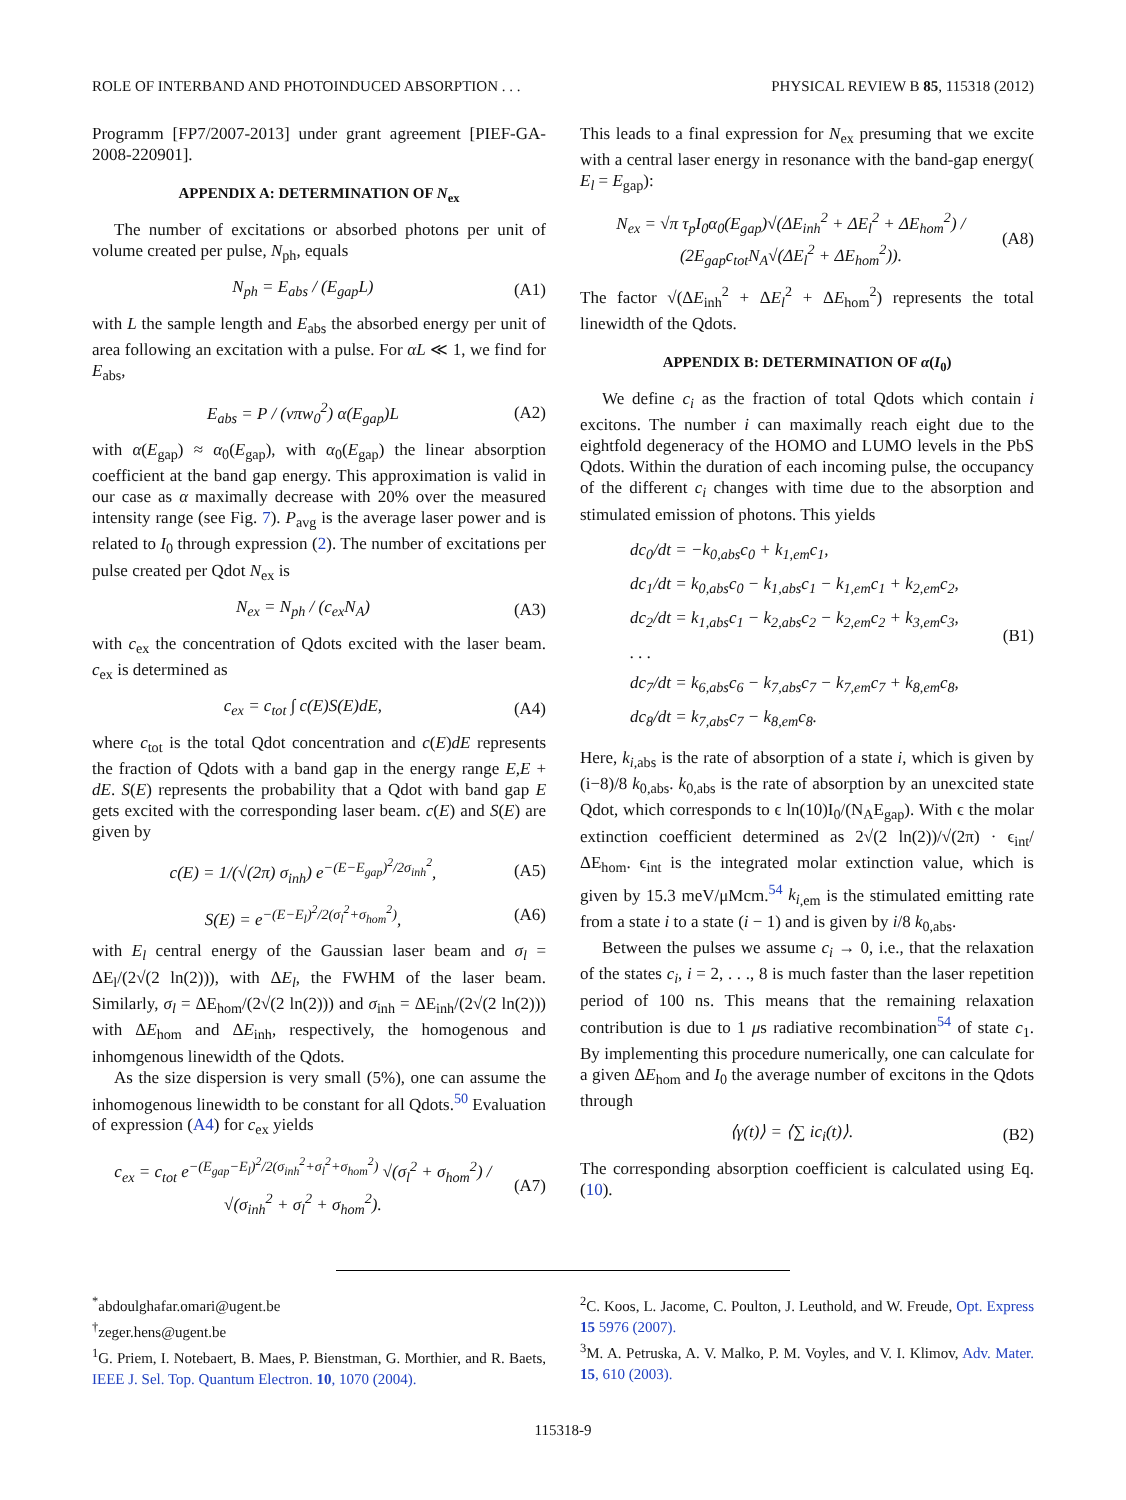ROLE OF INTERBAND AND PHOTOINDUCED ABSORPTION . . . PHYSICAL REVIEW B 85, 115318 (2012)
Programm [FP7/2007-2013] under grant agreement [PIEF-GA-2008-220901].
APPENDIX A: DETERMINATION OF N<sub>ex</sub>
The number of excitations or absorbed photons per unit of volume created per pulse, N<sub>ph</sub>, equals
N<sub>ph</sub> = E<sub>abs</sub> / (E<sub>gap</sub>L) (A1)
with L the sample length and E<sub>abs</sub> the absorbed energy per unit of area following an excitation with a pulse. For αL ≪ 1, we find for E<sub>abs</sub>,
E<sub>abs</sub> = P / (νπw<sub>0</sub><sup>2</sup>) α(E<sub>gap</sub>)L (A2)
with α(E<sub>gap</sub>) ≈ α<sub>0</sub>(E<sub>gap</sub>), with α<sub>0</sub>(E<sub>gap</sub>) the linear absorption coefficient at the band gap energy. This approximation is valid in our case as α maximally decrease with 20% over the measured intensity range (see Fig. 7). P<sub>avg</sub> is the average laser power and is related to I<sub>0</sub> through expression (2). The number of excitations per pulse created per Qdot N<sub>ex</sub> is
N<sub>ex</sub> = N<sub>ph</sub> / (c<sub>ex</sub>N<sub>A</sub>) (A3)
with c<sub>ex</sub> the concentration of Qdots excited with the laser beam. c<sub>ex</sub> is determined as
c<sub>ex</sub> = c<sub>tot</sub> ∫ c(E)S(E)dE, (A4)
where c<sub>tot</sub> is the total Qdot concentration and c(E)dE represents the fraction of Qdots with a band gap in the energy range E,E + dE. S(E) represents the probability that a Qdot with band gap E gets excited with the corresponding laser beam. c(E) and S(E) are given by
c(E) = 1/(√(2π) σ<sub>inh</sub>) e<sup>−(E−E<sub>gap</sub>)<sup>2</sup>/2σ<sub>inh</sub><sup>2</sup></sup>, (A5)
S(E) = e<sup>−(E−E<sub>l</sub>)<sup>2</sup>/2(σ<sub>l</sub><sup>2</sup>+σ<sub>hom</sub><sup>2</sup>)</sup>, (A6)
with E<sub>l</sub> central energy of the Gaussian laser beam and σ<sub>l</sub> = ΔE<sub>l</sub>/(2√(2 ln(2))), with ΔE<sub>l</sub>, the FWHM of the laser beam. Similarly, σ<sub>l</sub> = ΔE<sub>hom</sub>/(2√(2 ln(2))) and σ<sub>inh</sub> = ΔE<sub>inh</sub>/(2√(2 ln(2))) with ΔE<sub>hom</sub> and ΔE<sub>inh</sub>, respectively, the homogenous and inhomgenous linewidth of the Qdots.
As the size dispersion is very small (5%), one can assume the inhomogenous linewidth to be constant for all Qdots.<sup>50</sup> Evaluation of expression (A4) for c<sub>ex</sub> yields
c<sub>ex</sub> = c<sub>tot</sub> e<sup>−(E<sub>gap</sub>−E<sub>l</sub>)<sup>2</sup>/2(σ<sub>inh</sub><sup>2</sup>+σ<sub>l</sub><sup>2</sup>+σ<sub>hom</sub><sup>2</sup>)</sup> √(σ<sub>l</sub><sup>2</sup> + σ<sub>hom</sub><sup>2</sup>) / √(σ<sub>inh</sub><sup>2</sup> + σ<sub>l</sub><sup>2</sup> + σ<sub>hom</sub><sup>2</sup>). (A7)
This leads to a final expression for N<sub>ex</sub> presuming that we excite with a central laser energy in resonance with the band-gap energy( E<sub>l</sub> = E<sub>gap</sub>):
N<sub>ex</sub> = √π τ<sub>p</sub>I<sub>0</sub>α<sub>0</sub>(E<sub>gap</sub>)√(ΔE<sub>inh</sub><sup>2</sup> + ΔE<sub>l</sub><sup>2</sup> + ΔE<sub>hom</sub><sup>2</sup>) / (2E<sub>gap</sub>c<sub>tot</sub>N<sub>A</sub>√(ΔE<sub>l</sub><sup>2</sup> + ΔE<sub>hom</sub><sup>2</sup>)). (A8)
The factor √(ΔE<sub>inh</sub><sup>2</sup> + ΔE<sub>l</sub><sup>2</sup> + ΔE<sub>hom</sub><sup>2</sup>) represents the total linewidth of the Qdots.
APPENDIX B: DETERMINATION OF α(I<sub>0</sub>)
We define c<sub>i</sub> as the fraction of total Qdots which contain i excitons. The number i can maximally reach eight due to the eightfold degeneracy of the HOMO and LUMO levels in the PbS Qdots. Within the duration of each incoming pulse, the occupancy of the different c<sub>i</sub> changes with time due to the absorption and stimulated emission of photons. This yields
dc<sub>0</sub>/dt = −k<sub>0,abs</sub>c<sub>0</sub> + k<sub>1,em</sub>c<sub>1</sub>,
dc<sub>1</sub>/dt = k<sub>0,abs</sub>c<sub>0</sub> − k<sub>1,abs</sub>c<sub>1</sub> − k<sub>1,em</sub>c<sub>1</sub> + k<sub>2,em</sub>c<sub>2</sub>,
dc<sub>2</sub>/dt = k<sub>1,abs</sub>c<sub>1</sub> − k<sub>2,abs</sub>c<sub>2</sub> − k<sub>2,em</sub>c<sub>2</sub> + k<sub>3,em</sub>c<sub>3</sub>,
. . .
dc<sub>7</sub>/dt = k<sub>6,abs</sub>c<sub>6</sub> − k<sub>7,abs</sub>c<sub>7</sub> − k<sub>7,em</sub>c<sub>7</sub> + k<sub>8,em</sub>c<sub>8</sub>,
dc<sub>8</sub>/dt = k<sub>7,abs</sub>c<sub>7</sub> − k<sub>8,em</sub>c<sub>8</sub>. (B1)
Here, k<sub>i</sub><sub>,abs</sub> is the rate of absorption of a state i, which is given by (i−8)/8 k<sub>0,abs</sub>. k<sub>0,abs</sub> is the rate of absorption by an unexcited state Qdot, which corresponds to ϵ ln(10)I<sub>0</sub>/(N<sub>A</sub>E<sub>gap</sub>). With ϵ the molar extinction coefficient determined as 2√(2 ln(2))/√(2π) · ϵ<sub>int</sub>/ΔE<sub>hom</sub>. ϵ<sub>int</sub> is the integrated molar extinction value, which is given by 15.3 meV/μMcm.<sup>54</sup> k<sub>i</sub><sub>,em</sub> is the stimulated emitting rate from a state i to a state (i − 1) and is given by i/8 k<sub>0,abs</sub>.
Between the pulses we assume c<sub>i</sub> → 0, i.e., that the relaxation of the states c<sub>i</sub>, i = 2, . . ., 8 is much faster than the laser repetition period of 100 ns. This means that the remaining relaxation contribution is due to 1 μs radiative recombination<sup>54</sup> of state c<sub>1</sub>. By implementing this procedure numerically, one can calculate for a given ΔE<sub>hom</sub> and I<sub>0</sub> the average number of excitons in the Qdots through
⟨γ(t)⟩ = ⟨∑ ic<sub>i</sub>(t)⟩. (B2)
The corresponding absorption coefficient is calculated using Eq. (10).
<sup>*</sup> abdoulghafar.omari@ugent.be
<sup>†</sup> zeger.hens@ugent.be
<sup>1</sup> G. Priem, I. Notebaert, B. Maes, P. Bienstman, G. Morthier, and R. Baets, IEEE J. Sel. Top. Quantum Electron. 10, 1070 (2004).
<sup>2</sup> C. Koos, L. Jacome, C. Poulton, J. Leuthold, and W. Freude, Opt. Express 15 5976 (2007).
<sup>3</sup> M. A. Petruska, A. V. Malko, P. M. Voyles, and V. I. Klimov, Adv. Mater. 15, 610 (2003).
115318-9